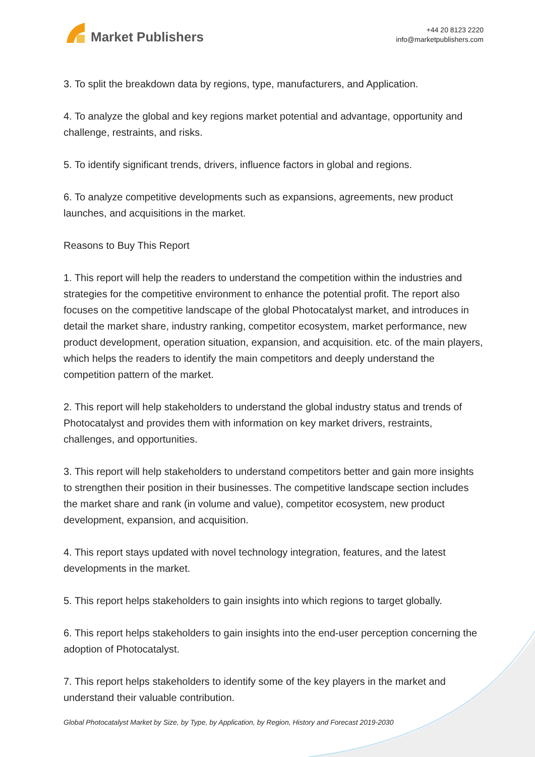Market Publishers
+44 20 8123 2220
info@marketpublishers.com
3. To split the breakdown data by regions, type, manufacturers, and Application.
4. To analyze the global and key regions market potential and advantage, opportunity and challenge, restraints, and risks.
5. To identify significant trends, drivers, influence factors in global and regions.
6. To analyze competitive developments such as expansions, agreements, new product launches, and acquisitions in the market.
Reasons to Buy This Report
1. This report will help the readers to understand the competition within the industries and strategies for the competitive environment to enhance the potential profit. The report also focuses on the competitive landscape of the global Photocatalyst market, and introduces in detail the market share, industry ranking, competitor ecosystem, market performance, new product development, operation situation, expansion, and acquisition. etc. of the main players, which helps the readers to identify the main competitors and deeply understand the competition pattern of the market.
2. This report will help stakeholders to understand the global industry status and trends of Photocatalyst and provides them with information on key market drivers, restraints, challenges, and opportunities.
3. This report will help stakeholders to understand competitors better and gain more insights to strengthen their position in their businesses. The competitive landscape section includes the market share and rank (in volume and value), competitor ecosystem, new product development, expansion, and acquisition.
4. This report stays updated with novel technology integration, features, and the latest developments in the market.
5. This report helps stakeholders to gain insights into which regions to target globally.
6. This report helps stakeholders to gain insights into the end-user perception concerning the adoption of Photocatalyst.
7. This report helps stakeholders to identify some of the key players in the market and understand their valuable contribution.
Global Photocatalyst Market by Size, by Type, by Application, by Region, History and Forecast 2019-2030